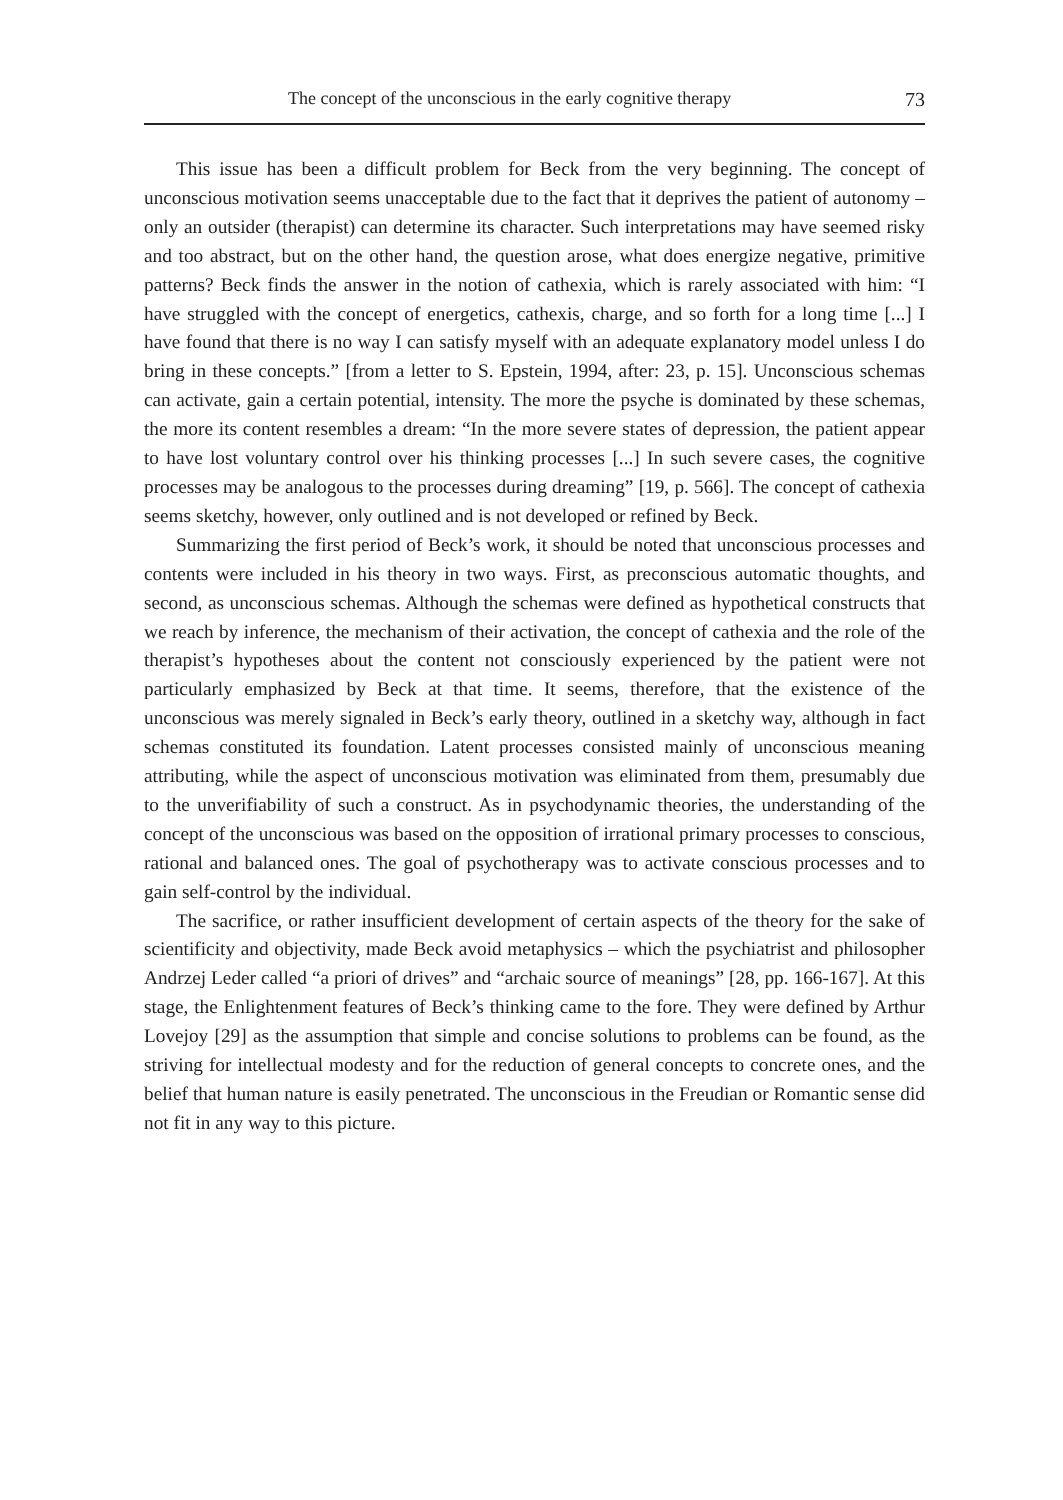The concept of the unconscious in the early cognitive therapy 73
This issue has been a difficult problem for Beck from the very beginning. The concept of unconscious motivation seems unacceptable due to the fact that it deprives the patient of autonomy – only an outsider (therapist) can determine its character. Such interpretations may have seemed risky and too abstract, but on the other hand, the question arose, what does energize negative, primitive patterns? Beck finds the answer in the notion of cathexia, which is rarely associated with him: “I have struggled with the concept of energetics, cathexis, charge, and so forth for a long time [...] I have found that there is no way I can satisfy myself with an adequate explanatory model unless I do bring in these concepts.” [from a letter to S. Epstein, 1994, after: 23, p. 15]. Unconscious schemas can activate, gain a certain potential, intensity. The more the psyche is dominated by these schemas, the more its content resembles a dream: “In the more severe states of depression, the patient appear to have lost voluntary control over his thinking processes [...] In such severe cases, the cognitive processes may be analogous to the processes during dreaming” [19, p. 566]. The concept of cathexia seems sketchy, however, only outlined and is not developed or refined by Beck.
Summarizing the first period of Beck’s work, it should be noted that unconscious processes and contents were included in his theory in two ways. First, as preconscious automatic thoughts, and second, as unconscious schemas. Although the schemas were defined as hypothetical constructs that we reach by inference, the mechanism of their activation, the concept of cathexia and the role of the therapist’s hypotheses about the content not consciously experienced by the patient were not particularly emphasized by Beck at that time. It seems, therefore, that the existence of the unconscious was merely signaled in Beck’s early theory, outlined in a sketchy way, although in fact schemas constituted its foundation. Latent processes consisted mainly of unconscious meaning attributing, while the aspect of unconscious motivation was eliminated from them, presumably due to the unverifiability of such a construct. As in psychodynamic theories, the understanding of the concept of the unconscious was based on the opposition of irrational primary processes to conscious, rational and balanced ones. The goal of psychotherapy was to activate conscious processes and to gain self-control by the individual.
The sacrifice, or rather insufficient development of certain aspects of the theory for the sake of scientificity and objectivity, made Beck avoid metaphysics – which the psychiatrist and philosopher Andrzej Leder called “a priori of drives” and “archaic source of meanings” [28, pp. 166-167]. At this stage, the Enlightenment features of Beck’s thinking came to the fore. They were defined by Arthur Lovejoy [29] as the assumption that simple and concise solutions to problems can be found, as the striving for intellectual modesty and for the reduction of general concepts to concrete ones, and the belief that human nature is easily penetrated. The unconscious in the Freudian or Romantic sense did not fit in any way to this picture.